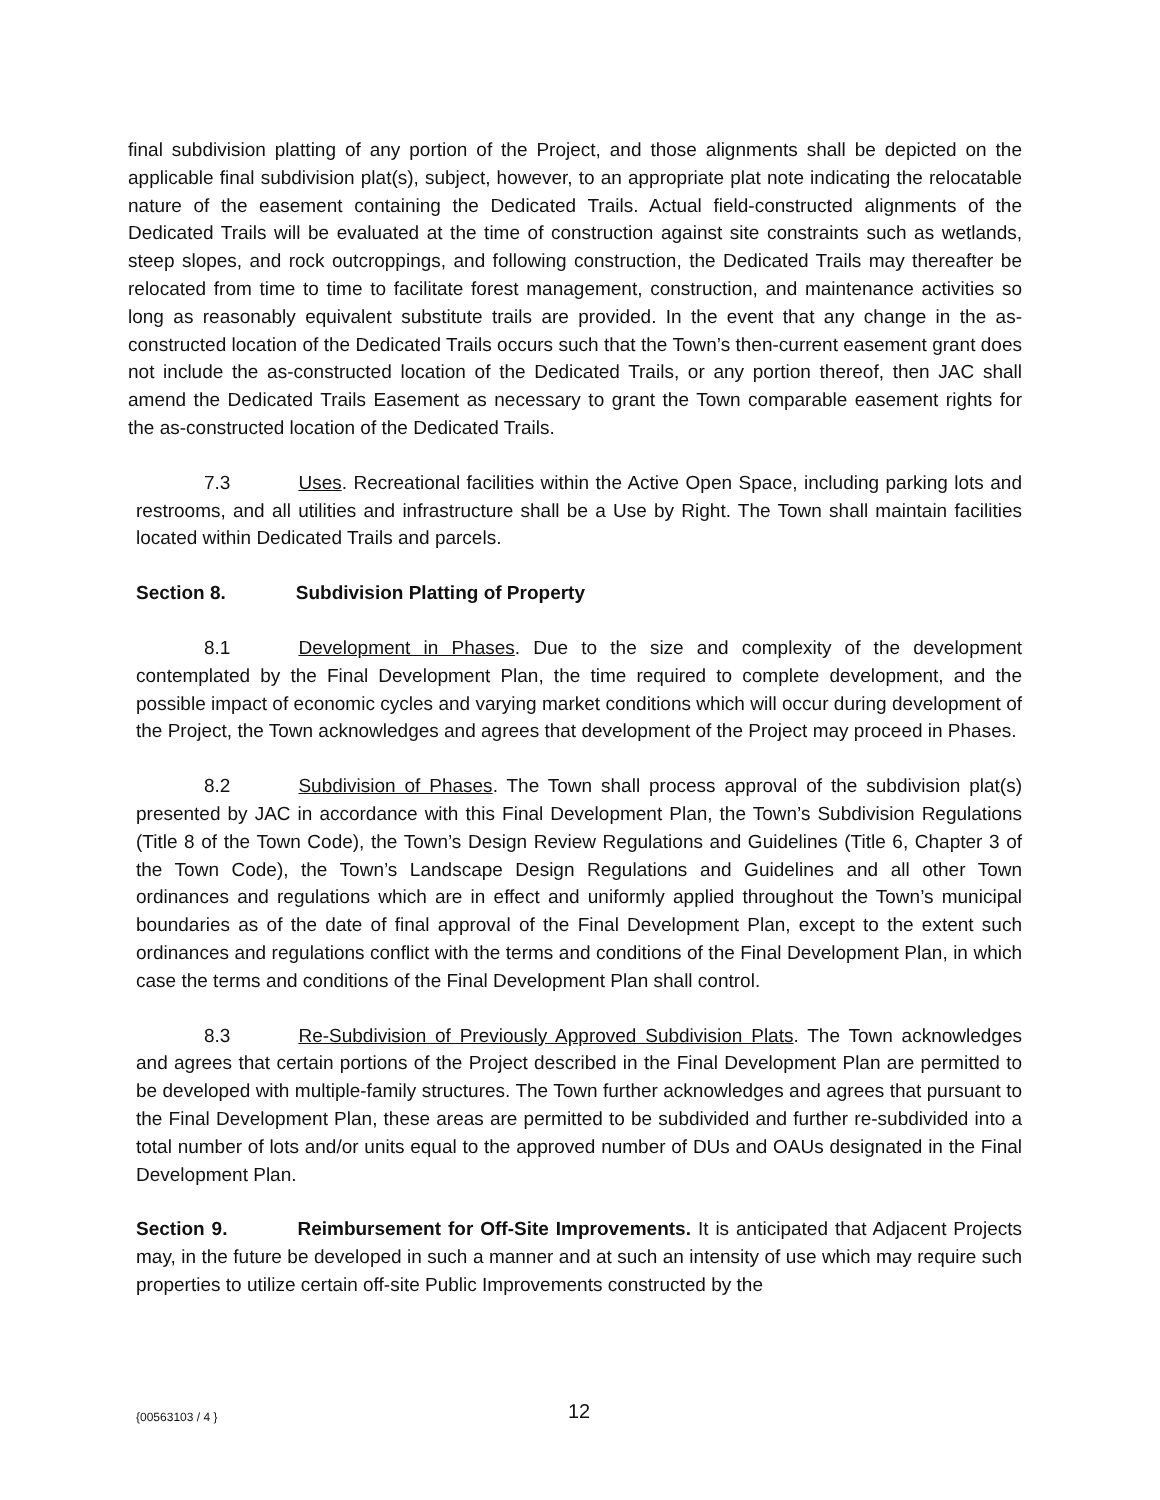final subdivision platting of any portion of the Project, and those alignments shall be depicted on the applicable final subdivision plat(s), subject, however, to an appropriate plat note indicating the relocatable nature of the easement containing the Dedicated Trails. Actual field-constructed alignments of the Dedicated Trails will be evaluated at the time of construction against site constraints such as wetlands, steep slopes, and rock outcroppings, and following construction, the Dedicated Trails may thereafter be relocated from time to time to facilitate forest management, construction, and maintenance activities so long as reasonably equivalent substitute trails are provided. In the event that any change in the as-constructed location of the Dedicated Trails occurs such that the Town’s then-current easement grant does not include the as-constructed location of the Dedicated Trails, or any portion thereof, then JAC shall amend the Dedicated Trails Easement as necessary to grant the Town comparable easement rights for the as-constructed location of the Dedicated Trails.
7.3 Uses. Recreational facilities within the Active Open Space, including parking lots and restrooms, and all utilities and infrastructure shall be a Use by Right. The Town shall maintain facilities located within Dedicated Trails and parcels.
Section 8. Subdivision Platting of Property
8.1 Development in Phases. Due to the size and complexity of the development contemplated by the Final Development Plan, the time required to complete development, and the possible impact of economic cycles and varying market conditions which will occur during development of the Project, the Town acknowledges and agrees that development of the Project may proceed in Phases.
8.2 Subdivision of Phases. The Town shall process approval of the subdivision plat(s) presented by JAC in accordance with this Final Development Plan, the Town’s Subdivision Regulations (Title 8 of the Town Code), the Town’s Design Review Regulations and Guidelines (Title 6, Chapter 3 of the Town Code), the Town’s Landscape Design Regulations and Guidelines and all other Town ordinances and regulations which are in effect and uniformly applied throughout the Town’s municipal boundaries as of the date of final approval of the Final Development Plan, except to the extent such ordinances and regulations conflict with the terms and conditions of the Final Development Plan, in which case the terms and conditions of the Final Development Plan shall control.
8.3 Re-Subdivision of Previously Approved Subdivision Plats. The Town acknowledges and agrees that certain portions of the Project described in the Final Development Plan are permitted to be developed with multiple-family structures. The Town further acknowledges and agrees that pursuant to the Final Development Plan, these areas are permitted to be subdivided and further re-subdivided into a total number of lots and/or units equal to the approved number of DUs and OAUs designated in the Final Development Plan.
Section 9. Reimbursement for Off-Site Improvements. It is anticipated that Adjacent Projects may, in the future be developed in such a manner and at such an intensity of use which may require such properties to utilize certain off-site Public Improvements constructed by the
{00563103 / 4 } 12